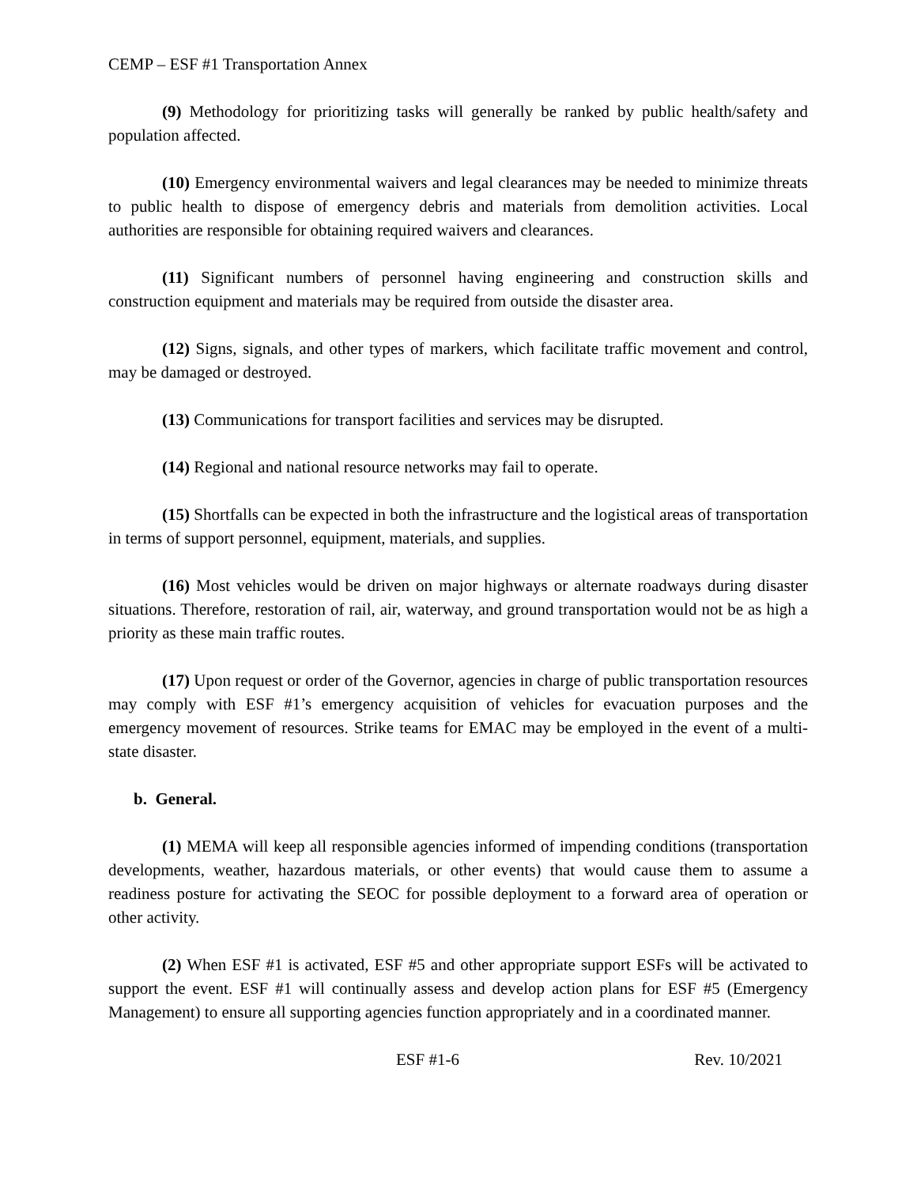CEMP – ESF #1 Transportation Annex
(9) Methodology for prioritizing tasks will generally be ranked by public health/safety and population affected.
(10) Emergency environmental waivers and legal clearances may be needed to minimize threats to public health to dispose of emergency debris and materials from demolition activities. Local authorities are responsible for obtaining required waivers and clearances.
(11) Significant numbers of personnel having engineering and construction skills and construction equipment and materials may be required from outside the disaster area.
(12) Signs, signals, and other types of markers, which facilitate traffic movement and control, may be damaged or destroyed.
(13) Communications for transport facilities and services may be disrupted.
(14) Regional and national resource networks may fail to operate.
(15) Shortfalls can be expected in both the infrastructure and the logistical areas of transportation in terms of support personnel, equipment, materials, and supplies.
(16) Most vehicles would be driven on major highways or alternate roadways during disaster situations. Therefore, restoration of rail, air, waterway, and ground transportation would not be as high a priority as these main traffic routes.
(17) Upon request or order of the Governor, agencies in charge of public transportation resources may comply with ESF #1’s emergency acquisition of vehicles for evacuation purposes and the emergency movement of resources. Strike teams for EMAC may be employed in the event of a multi-state disaster.
b. General.
(1) MEMA will keep all responsible agencies informed of impending conditions (transportation developments, weather, hazardous materials, or other events) that would cause them to assume a readiness posture for activating the SEOC for possible deployment to a forward area of operation or other activity.
(2) When ESF #1 is activated, ESF #5 and other appropriate support ESFs will be activated to support the event. ESF #1 will continually assess and develop action plans for ESF #5 (Emergency Management) to ensure all supporting agencies function appropriately and in a coordinated manner.
ESF #1-6 Rev. 10/2021